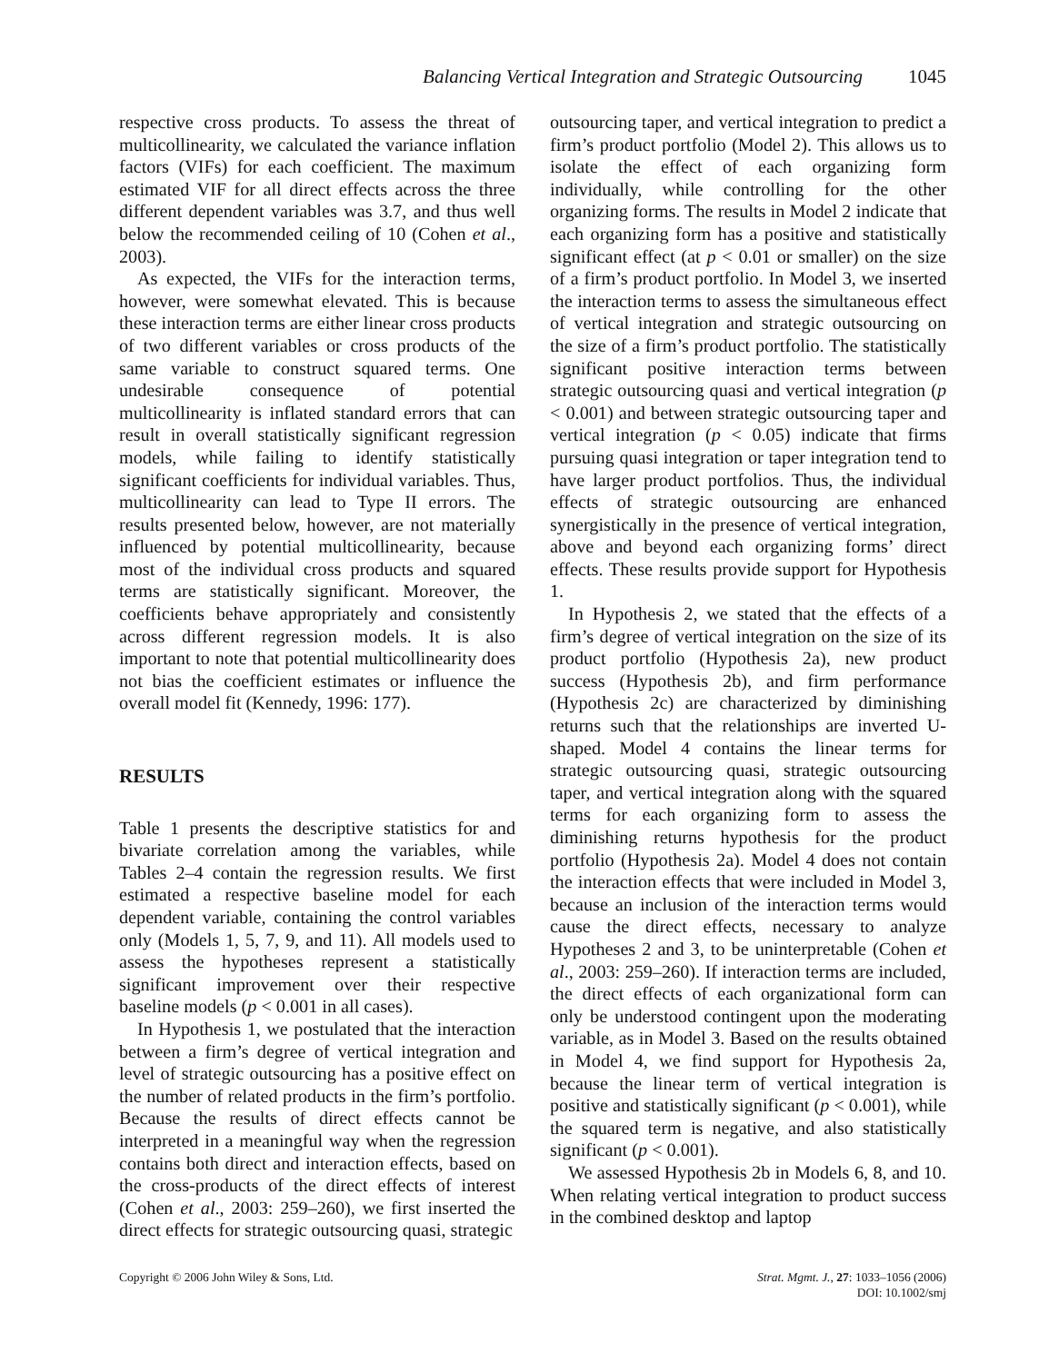Balancing Vertical Integration and Strategic Outsourcing 1045
respective cross products. To assess the threat of multicollinearity, we calculated the variance inflation factors (VIFs) for each coefficient. The maximum estimated VIF for all direct effects across the three different dependent variables was 3.7, and thus well below the recommended ceiling of 10 (Cohen et al., 2003).
As expected, the VIFs for the interaction terms, however, were somewhat elevated. This is because these interaction terms are either linear cross products of two different variables or cross products of the same variable to construct squared terms. One undesirable consequence of potential multicollinearity is inflated standard errors that can result in overall statistically significant regression models, while failing to identify statistically significant coefficients for individual variables. Thus, multicollinearity can lead to Type II errors. The results presented below, however, are not materially influenced by potential multicollinearity, because most of the individual cross products and squared terms are statistically significant. Moreover, the coefficients behave appropriately and consistently across different regression models. It is also important to note that potential multicollinearity does not bias the coefficient estimates or influence the overall model fit (Kennedy, 1996: 177).
RESULTS
Table 1 presents the descriptive statistics for and bivariate correlation among the variables, while Tables 2–4 contain the regression results. We first estimated a respective baseline model for each dependent variable, containing the control variables only (Models 1, 5, 7, 9, and 11). All models used to assess the hypotheses represent a statistically significant improvement over their respective baseline models (p < 0.001 in all cases).
In Hypothesis 1, we postulated that the interaction between a firm’s degree of vertical integration and level of strategic outsourcing has a positive effect on the number of related products in the firm’s portfolio. Because the results of direct effects cannot be interpreted in a meaningful way when the regression contains both direct and interaction effects, based on the cross-products of the direct effects of interest (Cohen et al., 2003: 259–260), we first inserted the direct effects for strategic outsourcing quasi, strategic
outsourcing taper, and vertical integration to predict a firm’s product portfolio (Model 2). This allows us to isolate the effect of each organizing form individually, while controlling for the other organizing forms. The results in Model 2 indicate that each organizing form has a positive and statistically significant effect (at p < 0.01 or smaller) on the size of a firm’s product portfolio. In Model 3, we inserted the interaction terms to assess the simultaneous effect of vertical integration and strategic outsourcing on the size of a firm’s product portfolio. The statistically significant positive interaction terms between strategic outsourcing quasi and vertical integration (p < 0.001) and between strategic outsourcing taper and vertical integration (p < 0.05) indicate that firms pursuing quasi integration or taper integration tend to have larger product portfolios. Thus, the individual effects of strategic outsourcing are enhanced synergistically in the presence of vertical integration, above and beyond each organizing forms’ direct effects. These results provide support for Hypothesis 1.
In Hypothesis 2, we stated that the effects of a firm’s degree of vertical integration on the size of its product portfolio (Hypothesis 2a), new product success (Hypothesis 2b), and firm performance (Hypothesis 2c) are characterized by diminishing returns such that the relationships are inverted U-shaped. Model 4 contains the linear terms for strategic outsourcing quasi, strategic outsourcing taper, and vertical integration along with the squared terms for each organizing form to assess the diminishing returns hypothesis for the product portfolio (Hypothesis 2a). Model 4 does not contain the interaction effects that were included in Model 3, because an inclusion of the interaction terms would cause the direct effects, necessary to analyze Hypotheses 2 and 3, to be uninterpretable (Cohen et al., 2003: 259–260). If interaction terms are included, the direct effects of each organizational form can only be understood contingent upon the moderating variable, as in Model 3. Based on the results obtained in Model 4, we find support for Hypothesis 2a, because the linear term of vertical integration is positive and statistically significant (p < 0.001), while the squared term is negative, and also statistically significant (p < 0.001).
We assessed Hypothesis 2b in Models 6, 8, and 10. When relating vertical integration to product success in the combined desktop and laptop
Copyright © 2006 John Wiley & Sons, Ltd.
Strat. Mgmt. J., 27: 1033–1056 (2006)
DOI: 10.1002/smj